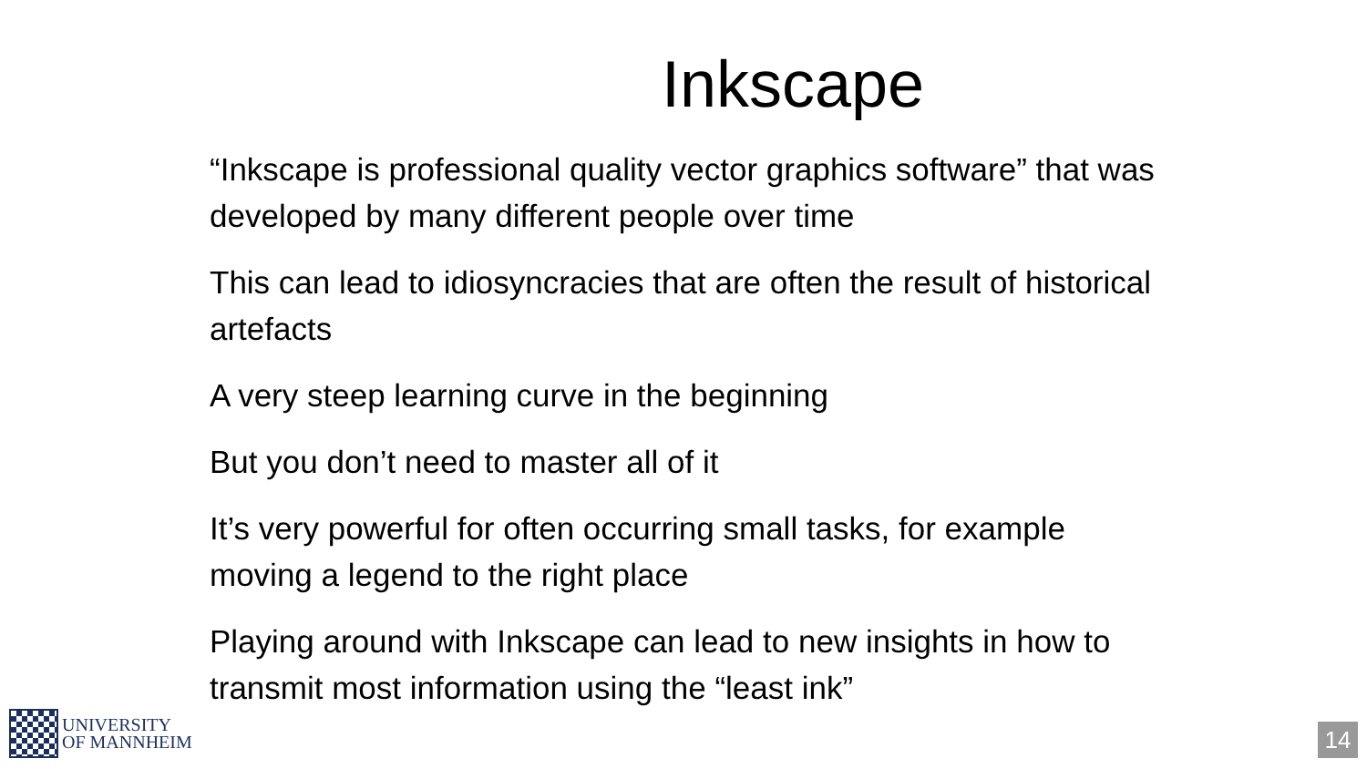Inkscape
“Inkscape is professional quality vector graphics software” that was developed by many different people over time
This can lead to idiosyncracies that are often the result of historical artefacts
A very steep learning curve in the beginning
But you don’t need to master all of it
It’s very powerful for often occurring small tasks, for example moving a legend to the right place
Playing around with Inkscape can lead to new insights in how to transmit most information using the “least ink”
UNIVERSITY
OF MANNHEIM
14